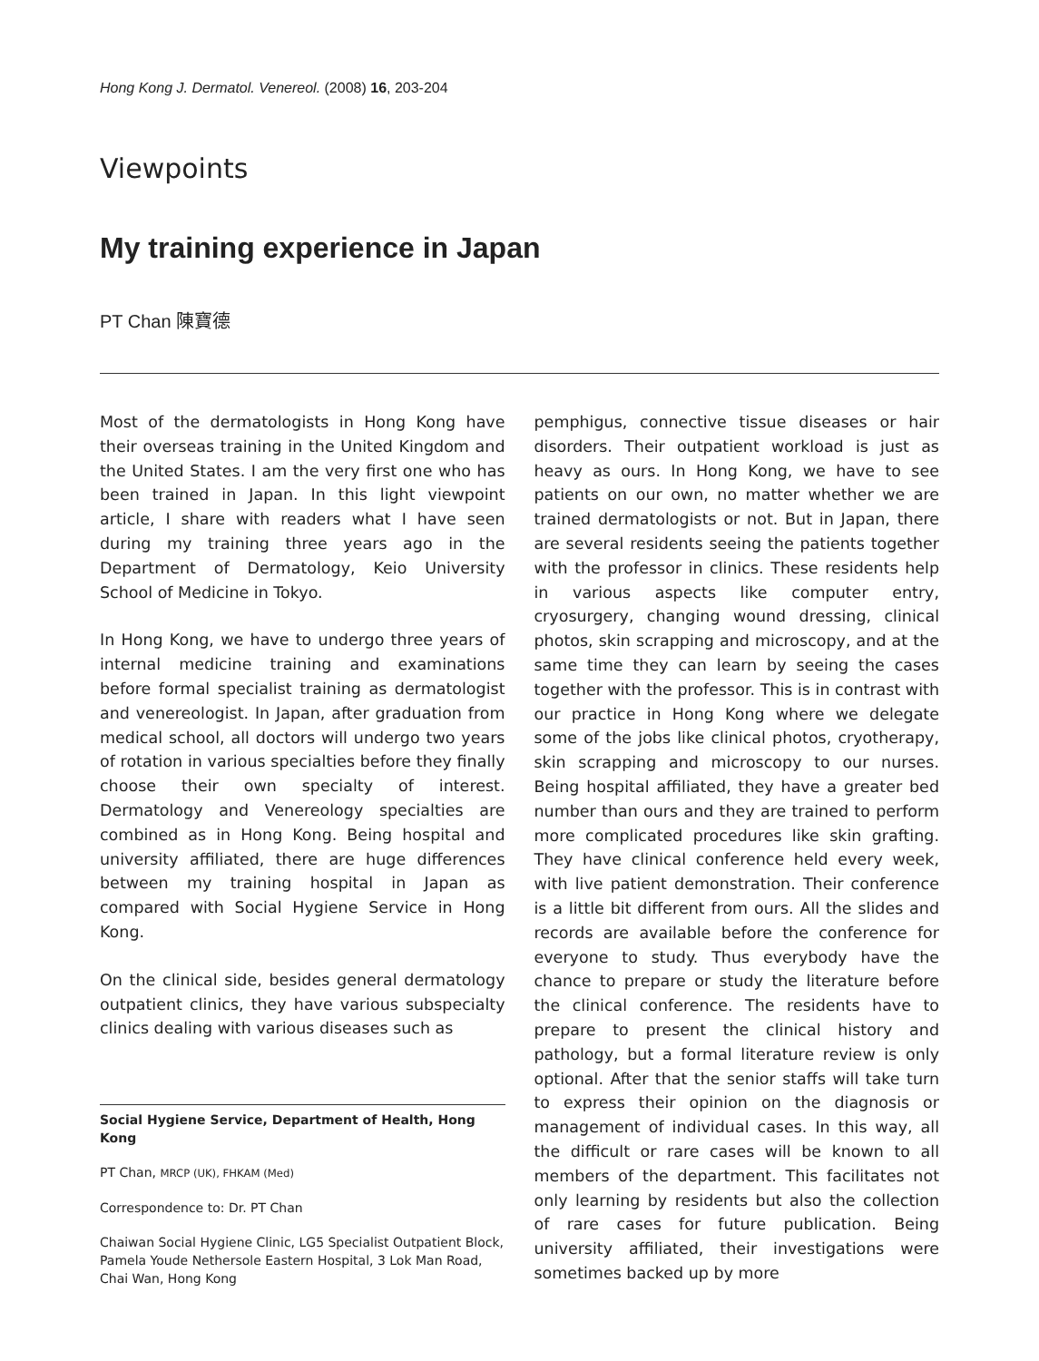Hong Kong J. Dermatol. Venereol. (2008) 16, 203-204
Viewpoints
My training experience in Japan
PT Chan 陳寶德
Most of the dermatologists in Hong Kong have their overseas training in the United Kingdom and the United States. I am the very first one who has been trained in Japan. In this light viewpoint article, I share with readers what I have seen during my training three years ago in the Department of Dermatology, Keio University School of Medicine in Tokyo.
In Hong Kong, we have to undergo three years of internal medicine training and examinations before formal specialist training as dermatologist and venereologist. In Japan, after graduation from medical school, all doctors will undergo two years of rotation in various specialties before they finally choose their own specialty of interest. Dermatology and Venereology specialties are combined as in Hong Kong. Being hospital and university affiliated, there are huge differences between my training hospital in Japan as compared with Social Hygiene Service in Hong Kong.
On the clinical side, besides general dermatology outpatient clinics, they have various subspecialty clinics dealing with various diseases such as
Social Hygiene Service, Department of Health, Hong Kong
PT Chan, MRCP (UK), FHKAM (Med)
Correspondence to: Dr. PT Chan
Chaiwan Social Hygiene Clinic, LG5 Specialist Outpatient Block, Pamela Youde Nethersole Eastern Hospital, 3 Lok Man Road, Chai Wan, Hong Kong
pemphigus, connective tissue diseases or hair disorders. Their outpatient workload is just as heavy as ours. In Hong Kong, we have to see patients on our own, no matter whether we are trained dermatologists or not. But in Japan, there are several residents seeing the patients together with the professor in clinics. These residents help in various aspects like computer entry, cryosurgery, changing wound dressing, clinical photos, skin scrapping and microscopy, and at the same time they can learn by seeing the cases together with the professor. This is in contrast with our practice in Hong Kong where we delegate some of the jobs like clinical photos, cryotherapy, skin scrapping and microscopy to our nurses. Being hospital affiliated, they have a greater bed number than ours and they are trained to perform more complicated procedures like skin grafting. They have clinical conference held every week, with live patient demonstration. Their conference is a little bit different from ours. All the slides and records are available before the conference for everyone to study. Thus everybody have the chance to prepare or study the literature before the clinical conference. The residents have to prepare to present the clinical history and pathology, but a formal literature review is only optional. After that the senior staffs will take turn to express their opinion on the diagnosis or management of individual cases. In this way, all the difficult or rare cases will be known to all members of the department. This facilitates not only learning by residents but also the collection of rare cases for future publication. Being university affiliated, their investigations were sometimes backed up by more